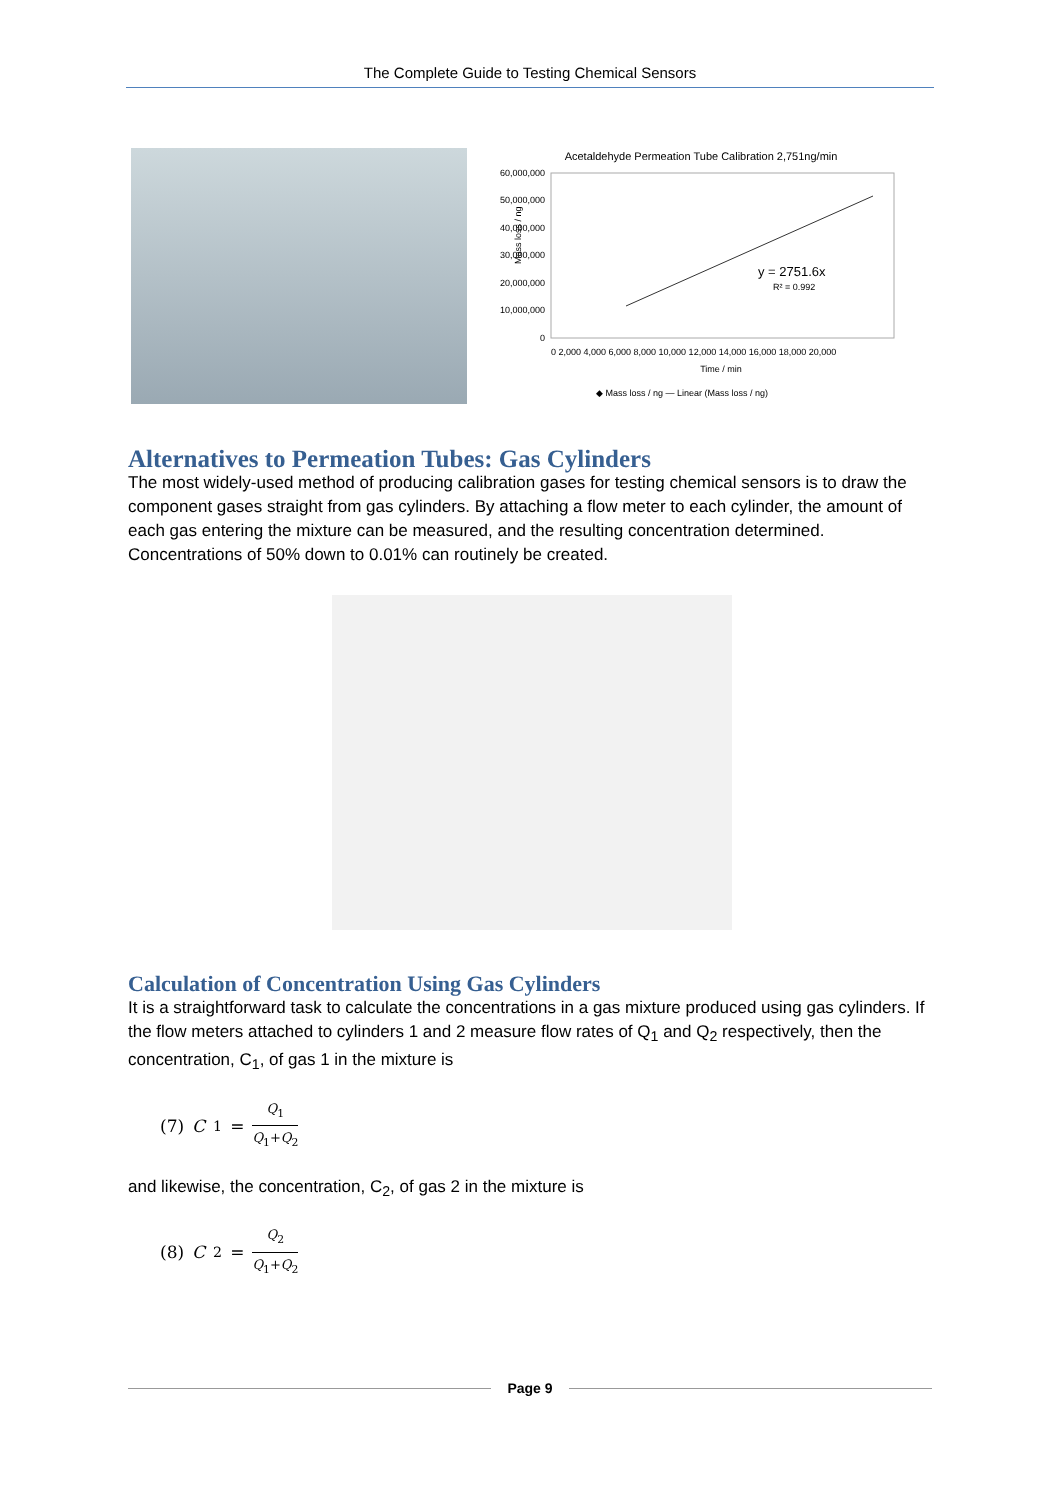The Complete Guide to Testing Chemical Sensors
Acetaldehyde Permeation Tube Calibration 2,751ng/min
Mass loss / ng
60,000,000
50,000,000
40,000,000
30,000,000
20,000,000
10,000,000
0
y = 2751.6x
R² = 0.992
0 2,000 4,000 6,000 8,000 10,000 12,000 14,000 16,000 18,000 20,000
Time / min
◆ Mass loss / ng — Linear (Mass loss / ng)
Alternatives to Permeation Tubes: Gas Cylinders
The most widely-used method of producing calibration gases for testing chemical sensors is to draw the component gases straight from gas cylinders. By attaching a flow meter to each cylinder, the amount of each gas entering the mixture can be measured, and the resulting concentration determined. Concentrations of 50% down to 0.01% can routinely be created.
Calculation of Concentration Using Gas Cylinders
It is a straightforward task to calculate the concentrations in a gas mixture produced using gas cylinders. If the flow meters attached to cylinders 1 and 2 measure flow rates of Q<sub>1</sub> and Q<sub>2</sub> respectively, then the concentration, C<sub>1</sub>, of gas 1 in the mixture is
(7) C<sub>1</sub> = Q<sub>1</sub> Q<sub>1</sub>+Q<sub>2</sub>
and likewise, the concentration, C<sub>2</sub>, of gas 2 in the mixture is
(8) C<sub>2</sub> = Q<sub>2</sub> Q<sub>1</sub>+Q<sub>2</sub>
Page 9